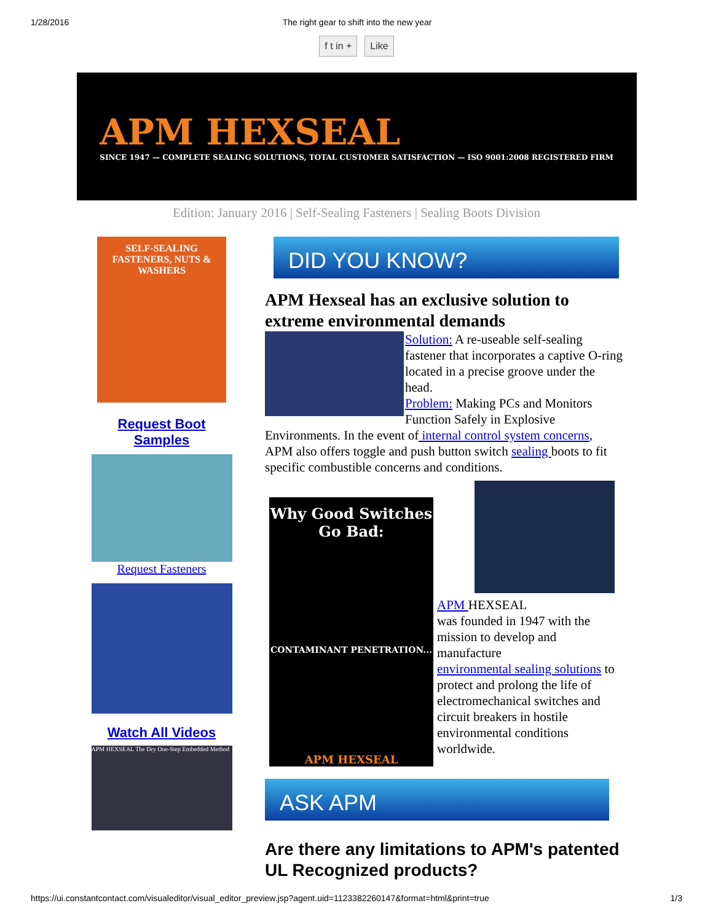1/28/2016 The right gear to shift into the new year
f t in + Like
APM HEXSEAL
SINCE 1947 — COMPLETE SEALING SOLUTIONS, TOTAL CUSTOMER SATISFACTION — ISO 9001:2008 REGISTERED FIRM
Edition: January 2016 | Self-Sealing Fasteners | Sealing Boots Division
SELF-SEALING FASTENERS, NUTS & WASHERS
Request Boot Samples
Request Fasteners
Watch All Videos
APM HEXSEAL The Dry One-Step Embedded Method
DID YOU KNOW?
APM Hexseal has an exclusive solution to extreme environmental demands
Solution: A re-useable self-sealing fastener that incorporates a captive O-ring located in a precise groove under the head.
Problem: Making PCs and Monitors Function Safely in Explosive Environments. In the event of internal control system concerns, APM also offers toggle and push button switch sealing boots to fit specific combustible concerns and conditions.
Why Good Switches Go Bad:
CONTAMINANT PENETRATION...
APM HEXSEAL
APM HEXSEAL
was founded in 1947 with the mission to develop and manufacture
environmental sealing solutions to protect and prolong the life of electromechanical switches and circuit breakers in hostile environmental conditions worldwide.
ASK APM
Are there any limitations to APM's patented UL Recognized products?
https://ui.constantcontact.com/visualeditor/visual_editor_preview.jsp?agent.uid=1123382260147&format=html&print=true 1/3